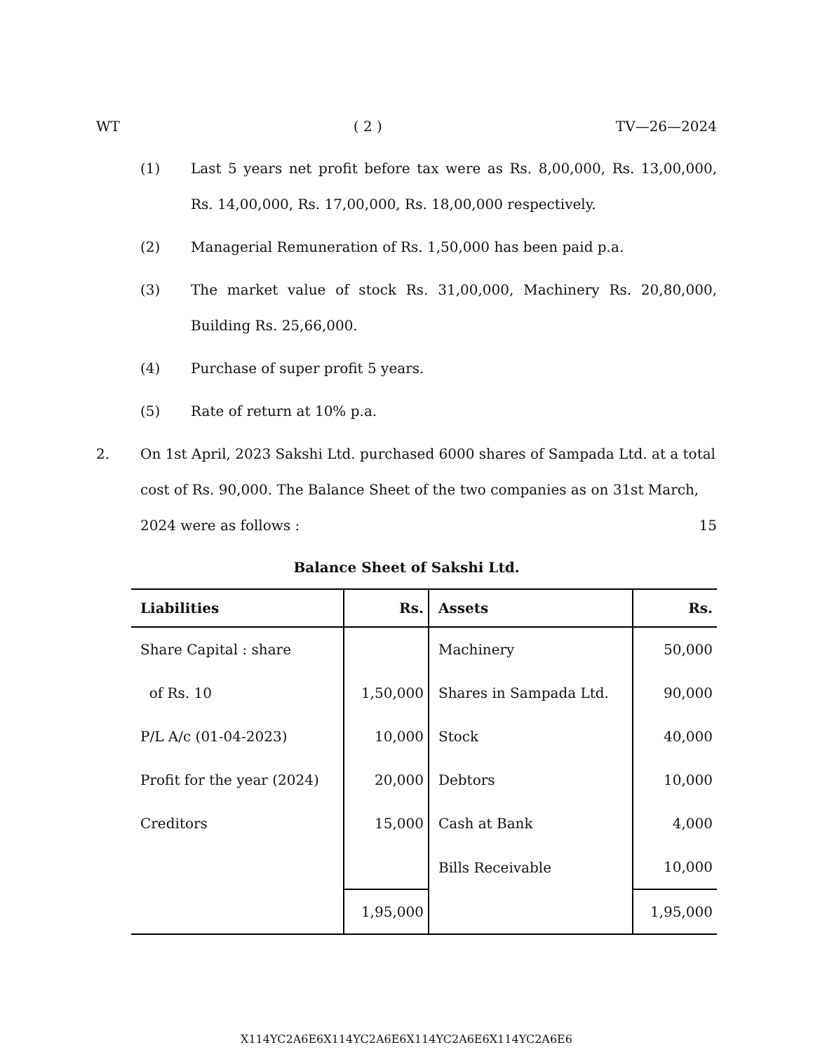WT ( 2 ) TV—26—2024
(1) Last 5 years net profit before tax were as Rs. 8,00,000, Rs. 13,00,000, Rs. 14,00,000, Rs. 17,00,000, Rs. 18,00,000 respectively.
(2) Managerial Remuneration of Rs. 1,50,000 has been paid p.a.
(3) The market value of stock Rs. 31,00,000, Machinery Rs. 20,80,000, Building Rs. 25,66,000.
(4) Purchase of super profit 5 years.
(5) Rate of return at 10% p.a.
2. On 1st April, 2023 Sakshi Ltd. purchased 6000 shares of Sampada Ltd. at a total cost of Rs. 90,000. The Balance Sheet of the two companies as on 31st March, 2024 were as follows : 15
Balance Sheet of Sakshi Ltd.
| Liabilities | Rs. | Assets | Rs. |
| --- | --- | --- | --- |
| Share Capital : share | | Machinery | 50,000 |
| of Rs. 10 | 1,50,000 | Shares in Sampada Ltd. | 90,000 |
| P/L A/c (01-04-2023) | 10,000 | Stock | 40,000 |
| Profit for the year (2024) | 20,000 | Debtors | 10,000 |
| Creditors | 15,000 | Cash at Bank | 4,000 |
| | | Bills Receivable | 10,000 |
| | 1,95,000 | | 1,95,000 |
X114YC2A6E6X114YC2A6E6X114YC2A6E6X114YC2A6E6